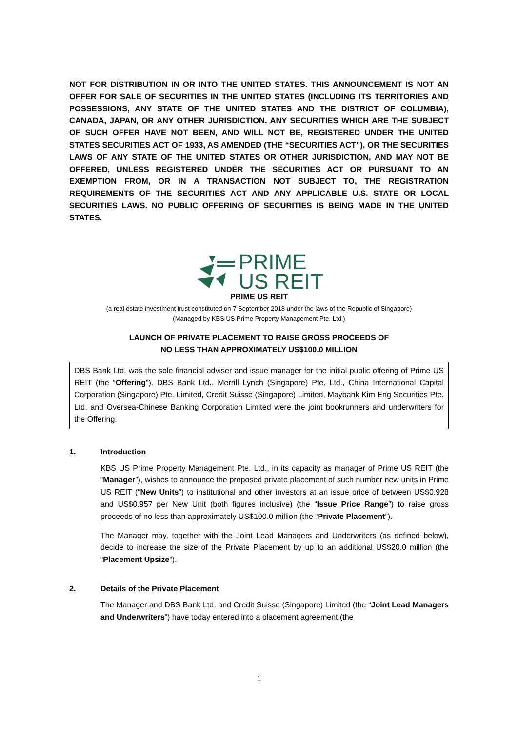NOT FOR DISTRIBUTION IN OR INTO THE UNITED STATES. THIS ANNOUNCEMENT IS NOT AN OFFER FOR SALE OF SECURITIES IN THE UNITED STATES (INCLUDING ITS TERRITORIES AND POSSESSIONS, ANY STATE OF THE UNITED STATES AND THE DISTRICT OF COLUMBIA), CANADA, JAPAN, OR ANY OTHER JURISDICTION. ANY SECURITIES WHICH ARE THE SUBJECT OF SUCH OFFER HAVE NOT BEEN, AND WILL NOT BE, REGISTERED UNDER THE UNITED STATES SECURITIES ACT OF 1933, AS AMENDED (THE “SECURITIES ACT”), OR THE SECURITIES LAWS OF ANY STATE OF THE UNITED STATES OR OTHER JURISDICTION, AND MAY NOT BE OFFERED, UNLESS REGISTERED UNDER THE SECURITIES ACT OR PURSUANT TO AN EXEMPTION FROM, OR IN A TRANSACTION NOT SUBJECT TO, THE REGISTRATION REQUIREMENTS OF THE SECURITIES ACT AND ANY APPLICABLE U.S. STATE OR LOCAL SECURITIES LAWS. NO PUBLIC OFFERING OF SECURITIES IS BEING MADE IN THE UNITED STATES.
PRIME
US REIT
PRIME US REIT
(a real estate investment trust constituted on 7 September 2018 under the laws of the Republic of Singapore)
(Managed by KBS US Prime Property Management Pte. Ltd.)
LAUNCH OF PRIVATE PLACEMENT TO RAISE GROSS PROCEEDS OF
NO LESS THAN APPROXIMATELY US$100.0 MILLION
DBS Bank Ltd. was the sole financial adviser and issue manager for the initial public offering of Prime US REIT (the “Offering”). DBS Bank Ltd., Merrill Lynch (Singapore) Pte. Ltd., China International Capital Corporation (Singapore) Pte. Limited, Credit Suisse (Singapore) Limited, Maybank Kim Eng Securities Pte. Ltd. and Oversea-Chinese Banking Corporation Limited were the joint bookrunners and underwriters for the Offering.
1. Introduction
KBS US Prime Property Management Pte. Ltd., in its capacity as manager of Prime US REIT (the “Manager”), wishes to announce the proposed private placement of such number new units in Prime US REIT (“New Units”) to institutional and other investors at an issue price of between US$0.928 and US$0.957 per New Unit (both figures inclusive) (the “Issue Price Range”) to raise gross proceeds of no less than approximately US$100.0 million (the “Private Placement”).
The Manager may, together with the Joint Lead Managers and Underwriters (as defined below), decide to increase the size of the Private Placement by up to an additional US$20.0 million (the “Placement Upsize”).
2. Details of the Private Placement
The Manager and DBS Bank Ltd. and Credit Suisse (Singapore) Limited (the “Joint Lead Managers and Underwriters”) have today entered into a placement agreement (the
1